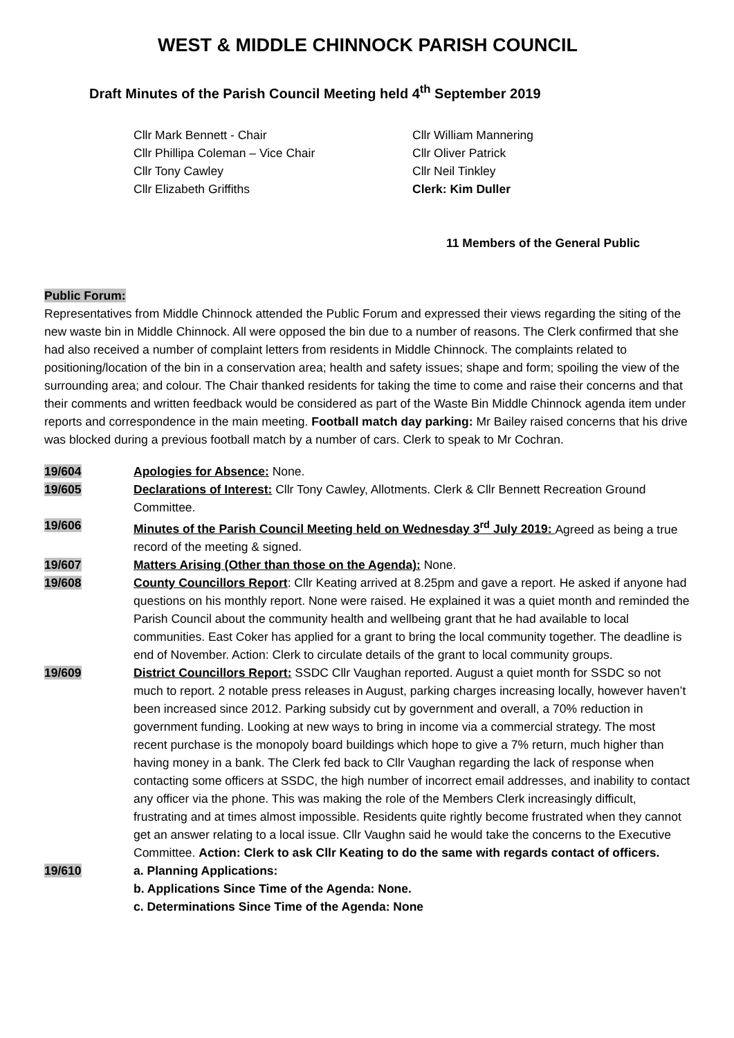WEST & MIDDLE CHINNOCK PARISH COUNCIL
Draft Minutes of the Parish Council Meeting held 4<sup>th</sup> September 2019
Cllr Mark Bennett - Chair
Cllr Phillipa Coleman – Vice Chair
Cllr Tony Cawley
Cllr Elizabeth Griffiths
Cllr William Mannering
Cllr Oliver Patrick
Cllr Neil Tinkley
Clerk: Kim Duller
11 Members of the General Public
Public Forum:
Representatives from Middle Chinnock attended the Public Forum and expressed their views regarding the siting of the new waste bin in Middle Chinnock. All were opposed the bin due to a number of reasons. The Clerk confirmed that she had also received a number of complaint letters from residents in Middle Chinnock. The complaints related to positioning/location of the bin in a conservation area; health and safety issues; shape and form; spoiling the view of the surrounding area; and colour. The Chair thanked residents for taking the time to come and raise their concerns and that their comments and written feedback would be considered as part of the Waste Bin Middle Chinnock agenda item under reports and correspondence in the main meeting. Football match day parking: Mr Bailey raised concerns that his drive was blocked during a previous football match by a number of cars. Clerk to speak to Mr Cochran.
19/604 Apologies for Absence: None.
19/605 Declarations of Interest: Cllr Tony Cawley, Allotments. Clerk & Cllr Bennett Recreation Ground Committee.
19/606 Minutes of the Parish Council Meeting held on Wednesday 3<sup>rd</sup> July 2019: Agreed as being a true record of the meeting & signed.
19/607 Matters Arising (Other than those on the Agenda): None.
19/608 County Councillors Report: Cllr Keating arrived at 8.25pm and gave a report. He asked if anyone had questions on his monthly report. None were raised. He explained it was a quiet month and reminded the Parish Council about the community health and wellbeing grant that he had available to local communities. East Coker has applied for a grant to bring the local community together. The deadline is end of November. Action: Clerk to circulate details of the grant to local community groups.
19/609 District Councillors Report: SSDC Cllr Vaughan reported. August a quiet month for SSDC so not much to report. 2 notable press releases in August, parking charges increasing locally, however haven’t been increased since 2012. Parking subsidy cut by government and overall, a 70% reduction in government funding. Looking at new ways to bring in income via a commercial strategy. The most recent purchase is the monopoly board buildings which hope to give a 7% return, much higher than having money in a bank. The Clerk fed back to Cllr Vaughan regarding the lack of response when contacting some officers at SSDC, the high number of incorrect email addresses, and inability to contact any officer via the phone. This was making the role of the Members Clerk increasingly difficult, frustrating and at times almost impossible. Residents quite rightly become frustrated when they cannot get an answer relating to a local issue. Cllr Vaughn said he would take the concerns to the Executive Committee. Action: Clerk to ask Cllr Keating to do the same with regards contact of officers.
19/610 a. Planning Applications:
b. Applications Since Time of the Agenda: None.
c. Determinations Since Time of the Agenda: None